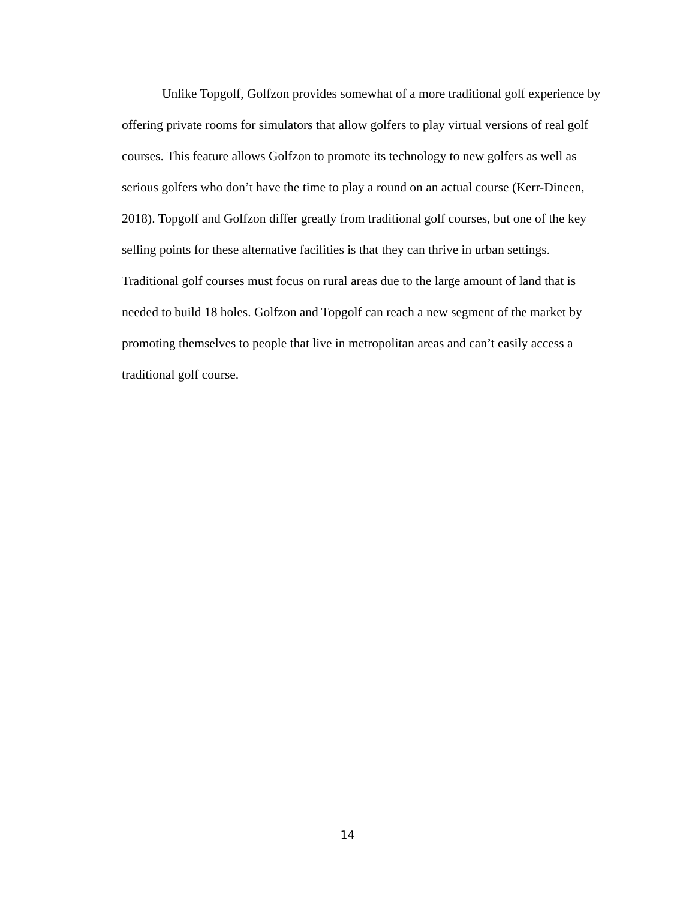Unlike Topgolf, Golfzon provides somewhat of a more traditional golf experience by offering private rooms for simulators that allow golfers to play virtual versions of real golf courses. This feature allows Golfzon to promote its technology to new golfers as well as serious golfers who don’t have the time to play a round on an actual course (Kerr-Dineen, 2018). Topgolf and Golfzon differ greatly from traditional golf courses, but one of the key selling points for these alternative facilities is that they can thrive in urban settings. Traditional golf courses must focus on rural areas due to the large amount of land that is needed to build 18 holes. Golfzon and Topgolf can reach a new segment of the market by promoting themselves to people that live in metropolitan areas and can’t easily access a traditional golf course.
14